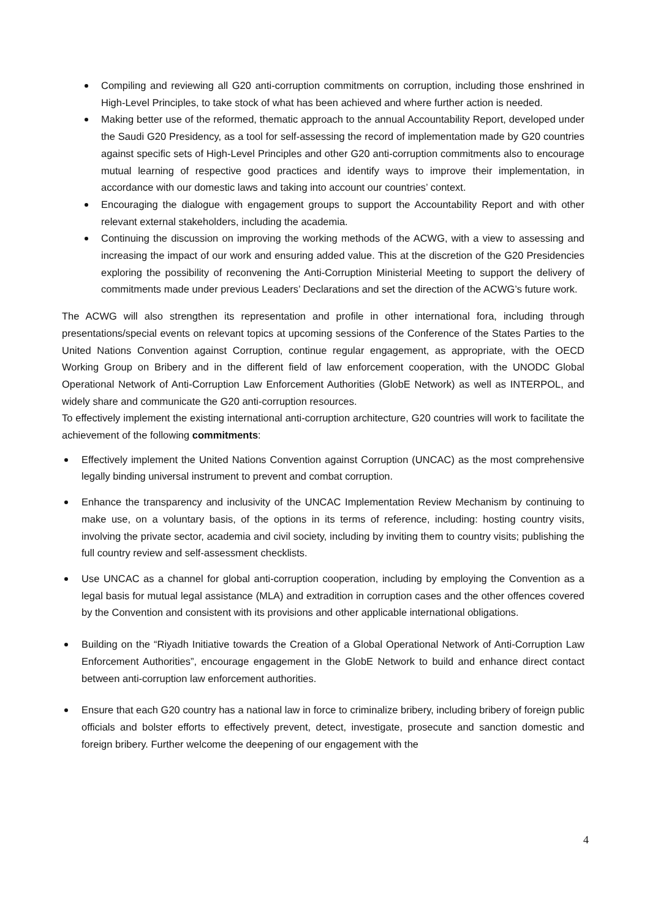Compiling and reviewing all G20 anti-corruption commitments on corruption, including those enshrined in High-Level Principles, to take stock of what has been achieved and where further action is needed.
Making better use of the reformed, thematic approach to the annual Accountability Report, developed under the Saudi G20 Presidency, as a tool for self-assessing the record of implementation made by G20 countries against specific sets of High-Level Principles and other G20 anti-corruption commitments also to encourage mutual learning of respective good practices and identify ways to improve their implementation, in accordance with our domestic laws and taking into account our countries’ context.
Encouraging the dialogue with engagement groups to support the Accountability Report and with other relevant external stakeholders, including the academia.
Continuing the discussion on improving the working methods of the ACWG, with a view to assessing and increasing the impact of our work and ensuring added value. This at the discretion of the G20 Presidencies exploring the possibility of reconvening the Anti-Corruption Ministerial Meeting to support the delivery of commitments made under previous Leaders’ Declarations and set the direction of the ACWG’s future work.
The ACWG will also strengthen its representation and profile in other international fora, including through presentations/special events on relevant topics at upcoming sessions of the Conference of the States Parties to the United Nations Convention against Corruption, continue regular engagement, as appropriate, with the OECD Working Group on Bribery and in the different field of law enforcement cooperation, with the UNODC Global Operational Network of Anti-Corruption Law Enforcement Authorities (GlobE Network) as well as INTERPOL, and widely share and communicate the G20 anti-corruption resources.
To effectively implement the existing international anti-corruption architecture, G20 countries will work to facilitate the achievement of the following commitments:
Effectively implement the United Nations Convention against Corruption (UNCAC) as the most comprehensive legally binding universal instrument to prevent and combat corruption.
Enhance the transparency and inclusivity of the UNCAC Implementation Review Mechanism by continuing to make use, on a voluntary basis, of the options in its terms of reference, including: hosting country visits, involving the private sector, academia and civil society, including by inviting them to country visits; publishing the full country review and self-assessment checklists.
Use UNCAC as a channel for global anti-corruption cooperation, including by employing the Convention as a legal basis for mutual legal assistance (MLA) and extradition in corruption cases and the other offences covered by the Convention and consistent with its provisions and other applicable international obligations.
Building on the “Riyadh Initiative towards the Creation of a Global Operational Network of Anti-Corruption Law Enforcement Authorities”, encourage engagement in the GlobE Network to build and enhance direct contact between anti-corruption law enforcement authorities.
Ensure that each G20 country has a national law in force to criminalize bribery, including bribery of foreign public officials and bolster efforts to effectively prevent, detect, investigate, prosecute and sanction domestic and foreign bribery. Further welcome the deepening of our engagement with the
4